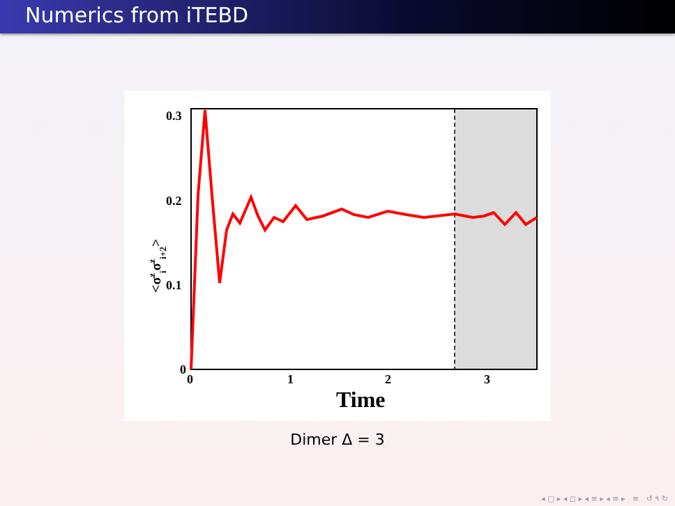Numerics from iTEBD
0.3
0.2
0.1
0
0
1
2
3
Time
<σziσzi+2>
Dimer Δ = 3
◂ □ ▸ ◂ ◻ ▸ ◂ ≡ ▸ ◂ ≡ ▸ ≡ ↺ ۹ ↻